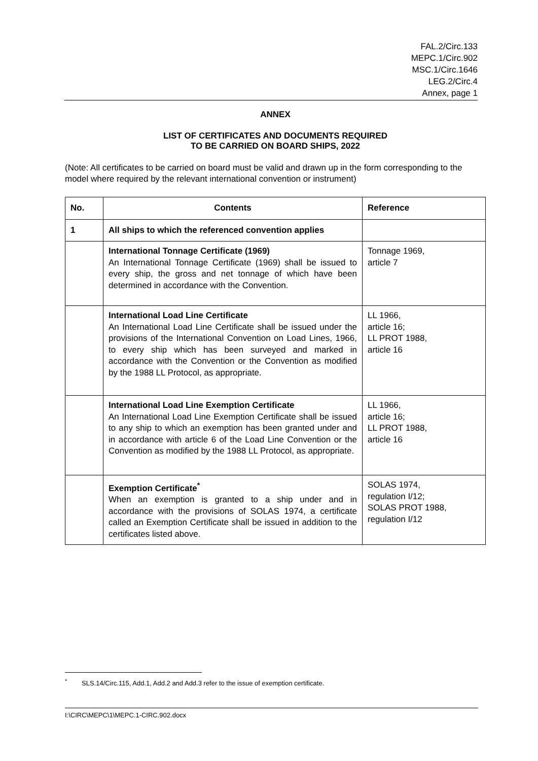FAL.2/Circ.133
MEPC.1/Circ.902
MSC.1/Circ.1646
LEG.2/Circ.4
Annex, page 1
ANNEX
LIST OF CERTIFICATES AND DOCUMENTS REQUIRED
TO BE CARRIED ON BOARD SHIPS, 2022
(Note: All certificates to be carried on board must be valid and drawn up in the form corresponding to the model where required by the relevant international convention or instrument)
| No. | Contents | Reference |
| --- | --- | --- |
| 1 | All ships to which the referenced convention applies | |
| | International Tonnage Certificate (1969) An International Tonnage Certificate (1969) shall be issued to every ship, the gross and net tonnage of which have been determined in accordance with the Convention. | Tonnage 1969, article 7 |
| | International Load Line Certificate An International Load Line Certificate shall be issued under the provisions of the International Convention on Load Lines, 1966, to every ship which has been surveyed and marked in accordance with the Convention or the Convention as modified by the 1988 LL Protocol, as appropriate. | LL 1966, article 16; LL PROT 1988, article 16 |
| | International Load Line Exemption Certificate An International Load Line Exemption Certificate shall be issued to any ship to which an exemption has been granted under and in accordance with article 6 of the Load Line Convention or the Convention as modified by the 1988 LL Protocol, as appropriate. | LL 1966, article 16; LL PROT 1988, article 16 |
| | Exemption Certificate<sup>*</sup> When an exemption is granted to a ship under and in accordance with the provisions of SOLAS 1974, a certificate called an Exemption Certificate shall be issued in addition to the certificates listed above. | SOLAS 1974, regulation I/12; SOLAS PROT 1988, regulation I/12 |
<sup>*</sup> SLS.14/Circ.115, Add.1, Add.2 and Add.3 refer to the issue of exemption certificate.
I:\CIRC\MEPC\1\MEPC.1-CIRC.902.docx